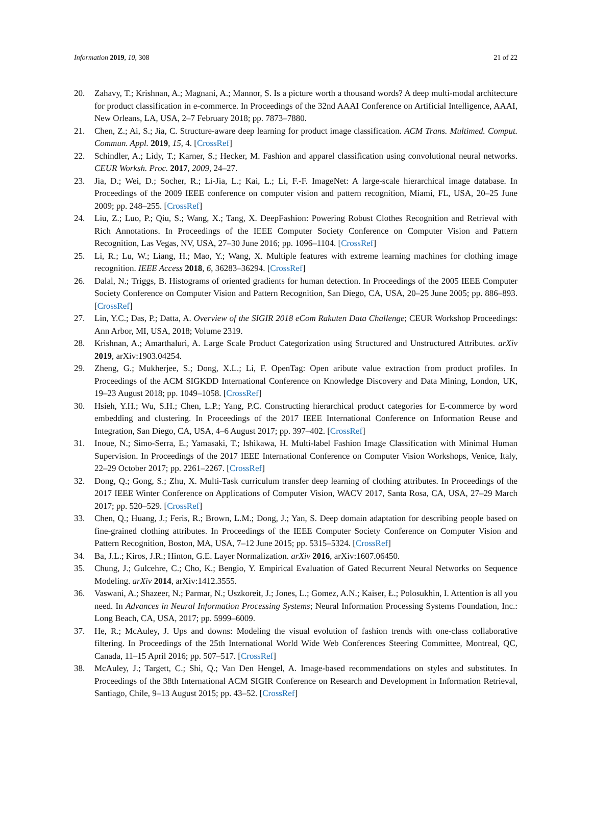Information 2019, 10, 308 21 of 22
20. Zahavy, T.; Krishnan, A.; Magnani, A.; Mannor, S. Is a picture worth a thousand words? A deep multi-modal architecture for product classification in e-commerce. In Proceedings of the 32nd AAAI Conference on Artificial Intelligence, AAAI, New Orleans, LA, USA, 2–7 February 2018; pp. 7873–7880.
21. Chen, Z.; Ai, S.; Jia, C. Structure-aware deep learning for product image classification. ACM Trans. Multimed. Comput. Commun. Appl. 2019, 15, 4. [CrossRef]
22. Schindler, A.; Lidy, T.; Karner, S.; Hecker, M. Fashion and apparel classification using convolutional neural networks. CEUR Worksh. Proc. 2017, 2009, 24–27.
23. Jia, D.; Wei, D.; Socher, R.; Li-Jia, L.; Kai, L.; Li, F.-F. ImageNet: A large-scale hierarchical image database. In Proceedings of the 2009 IEEE conference on computer vision and pattern recognition, Miami, FL, USA, 20–25 June 2009; pp. 248–255. [CrossRef]
24. Liu, Z.; Luo, P.; Qiu, S.; Wang, X.; Tang, X. DeepFashion: Powering Robust Clothes Recognition and Retrieval with Rich Annotations. In Proceedings of the IEEE Computer Society Conference on Computer Vision and Pattern Recognition, Las Vegas, NV, USA, 27–30 June 2016; pp. 1096–1104. [CrossRef]
25. Li, R.; Lu, W.; Liang, H.; Mao, Y.; Wang, X. Multiple features with extreme learning machines for clothing image recognition. IEEE Access 2018, 6, 36283–36294. [CrossRef]
26. Dalal, N.; Triggs, B. Histograms of oriented gradients for human detection. In Proceedings of the 2005 IEEE Computer Society Conference on Computer Vision and Pattern Recognition, San Diego, CA, USA, 20–25 June 2005; pp. 886–893. [CrossRef]
27. Lin, Y.C.; Das, P.; Datta, A. Overview of the SIGIR 2018 eCom Rakuten Data Challenge; CEUR Workshop Proceedings: Ann Arbor, MI, USA, 2018; Volume 2319.
28. Krishnan, A.; Amarthaluri, A. Large Scale Product Categorization using Structured and Unstructured Attributes. arXiv 2019, arXiv:1903.04254.
29. Zheng, G.; Mukherjee, S.; Dong, X.L.; Li, F. OpenTag: Open aribute value extraction from product profiles. In Proceedings of the ACM SIGKDD International Conference on Knowledge Discovery and Data Mining, London, UK, 19–23 August 2018; pp. 1049–1058. [CrossRef]
30. Hsieh, Y.H.; Wu, S.H.; Chen, L.P.; Yang, P.C. Constructing hierarchical product categories for E-commerce by word embedding and clustering. In Proceedings of the 2017 IEEE International Conference on Information Reuse and Integration, San Diego, CA, USA, 4–6 August 2017; pp. 397–402. [CrossRef]
31. Inoue, N.; Simo-Serra, E.; Yamasaki, T.; Ishikawa, H. Multi-label Fashion Image Classification with Minimal Human Supervision. In Proceedings of the 2017 IEEE International Conference on Computer Vision Workshops, Venice, Italy, 22–29 October 2017; pp. 2261–2267. [CrossRef]
32. Dong, Q.; Gong, S.; Zhu, X. Multi-Task curriculum transfer deep learning of clothing attributes. In Proceedings of the 2017 IEEE Winter Conference on Applications of Computer Vision, WACV 2017, Santa Rosa, CA, USA, 27–29 March 2017; pp. 520–529. [CrossRef]
33. Chen, Q.; Huang, J.; Feris, R.; Brown, L.M.; Dong, J.; Yan, S. Deep domain adaptation for describing people based on fine-grained clothing attributes. In Proceedings of the IEEE Computer Society Conference on Computer Vision and Pattern Recognition, Boston, MA, USA, 7–12 June 2015; pp. 5315–5324. [CrossRef]
34. Ba, J.L.; Kiros, J.R.; Hinton, G.E. Layer Normalization. arXiv 2016, arXiv:1607.06450.
35. Chung, J.; Gulcehre, C.; Cho, K.; Bengio, Y. Empirical Evaluation of Gated Recurrent Neural Networks on Sequence Modeling. arXiv 2014, arXiv:1412.3555.
36. Vaswani, A.; Shazeer, N.; Parmar, N.; Uszkoreit, J.; Jones, L.; Gomez, A.N.; Kaiser, Ł.; Polosukhin, I. Attention is all you need. In Advances in Neural Information Processing Systems; Neural Information Processing Systems Foundation, Inc.: Long Beach, CA, USA, 2017; pp. 5999–6009.
37. He, R.; McAuley, J. Ups and downs: Modeling the visual evolution of fashion trends with one-class collaborative filtering. In Proceedings of the 25th International World Wide Web Conferences Steering Committee, Montreal, QC, Canada, 11–15 April 2016; pp. 507–517. [CrossRef]
38. McAuley, J.; Targett, C.; Shi, Q.; Van Den Hengel, A. Image-based recommendations on styles and substitutes. In Proceedings of the 38th International ACM SIGIR Conference on Research and Development in Information Retrieval, Santiago, Chile, 9–13 August 2015; pp. 43–52. [CrossRef]